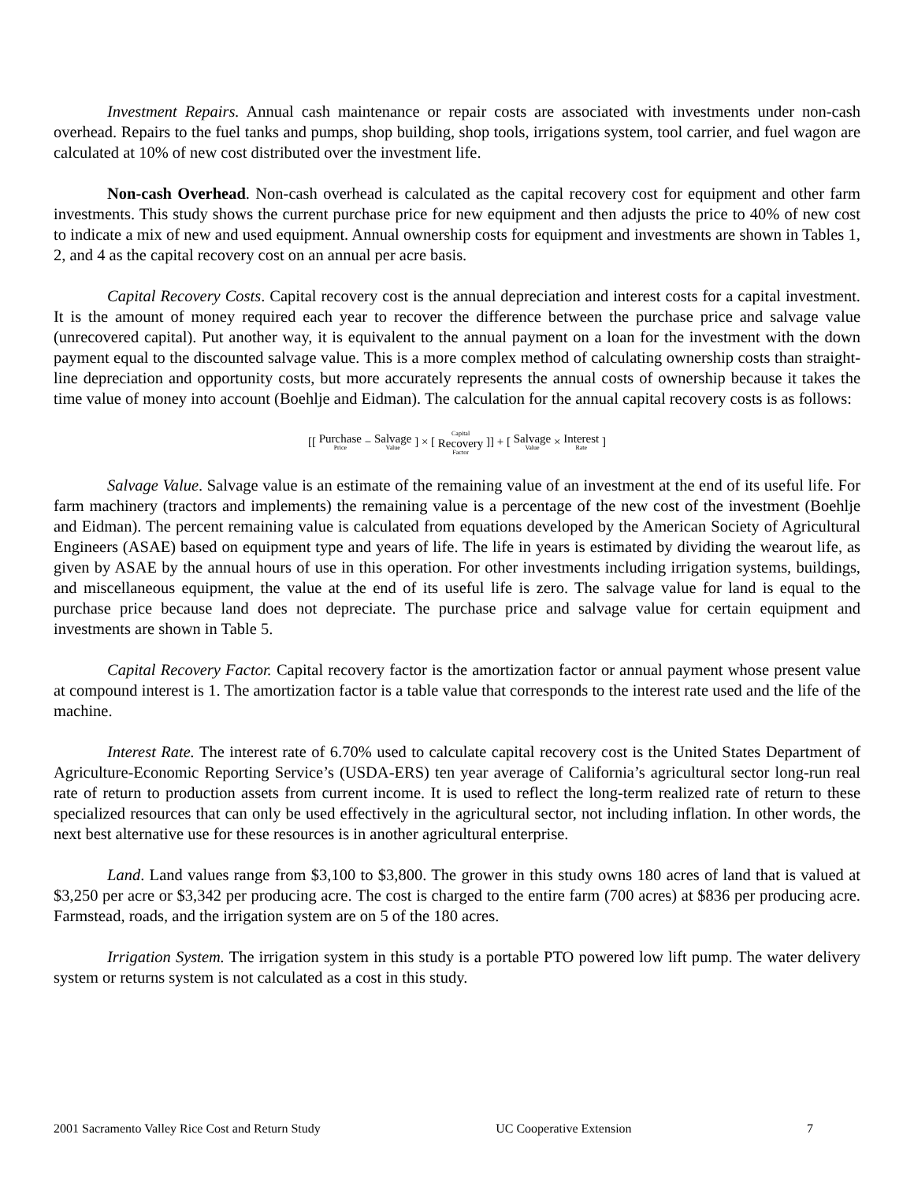Investment Repairs. Annual cash maintenance or repair costs are associated with investments under non-cash overhead. Repairs to the fuel tanks and pumps, shop building, shop tools, irrigations system, tool carrier, and fuel wagon are calculated at 10% of new cost distributed over the investment life.
Non-cash Overhead. Non-cash overhead is calculated as the capital recovery cost for equipment and other farm investments. This study shows the current purchase price for new equipment and then adjusts the price to 40% of new cost to indicate a mix of new and used equipment. Annual ownership costs for equipment and investments are shown in Tables 1, 2, and 4 as the capital recovery cost on an annual per acre basis.
Capital Recovery Costs. Capital recovery cost is the annual depreciation and interest costs for a capital investment. It is the amount of money required each year to recover the difference between the purchase price and salvage value (unrecovered capital). Put another way, it is equivalent to the annual payment on a loan for the investment with the down payment equal to the discounted salvage value. This is a more complex method of calculating ownership costs than straight-line depreciation and opportunity costs, but more accurately represents the annual costs of ownership because it takes the time value of money into account (Boehlje and Eidman). The calculation for the annual capital recovery costs is as follows:
[[ Purchase Price − Salvage Value ] × [ Capital Recovery Factor ]] + [ Salvage Value × Interest Rate ]
Salvage Value. Salvage value is an estimate of the remaining value of an investment at the end of its useful life. For farm machinery (tractors and implements) the remaining value is a percentage of the new cost of the investment (Boehlje and Eidman). The percent remaining value is calculated from equations developed by the American Society of Agricultural Engineers (ASAE) based on equipment type and years of life. The life in years is estimated by dividing the wearout life, as given by ASAE by the annual hours of use in this operation. For other investments including irrigation systems, buildings, and miscellaneous equipment, the value at the end of its useful life is zero. The salvage value for land is equal to the purchase price because land does not depreciate. The purchase price and salvage value for certain equipment and investments are shown in Table 5.
Capital Recovery Factor. Capital recovery factor is the amortization factor or annual payment whose present value at compound interest is 1. The amortization factor is a table value that corresponds to the interest rate used and the life of the machine.
Interest Rate. The interest rate of 6.70% used to calculate capital recovery cost is the United States Department of Agriculture-Economic Reporting Service’s (USDA-ERS) ten year average of California’s agricultural sector long-run real rate of return to production assets from current income. It is used to reflect the long-term realized rate of return to these specialized resources that can only be used effectively in the agricultural sector, not including inflation. In other words, the next best alternative use for these resources is in another agricultural enterprise.
Land. Land values range from $3,100 to $3,800. The grower in this study owns 180 acres of land that is valued at $3,250 per acre or $3,342 per producing acre. The cost is charged to the entire farm (700 acres) at $836 per producing acre. Farmstead, roads, and the irrigation system are on 5 of the 180 acres.
Irrigation System. The irrigation system in this study is a portable PTO powered low lift pump. The water delivery system or returns system is not calculated as a cost in this study.
2001 Sacramento Valley Rice Cost and Return Study UC Cooperative Extension 7